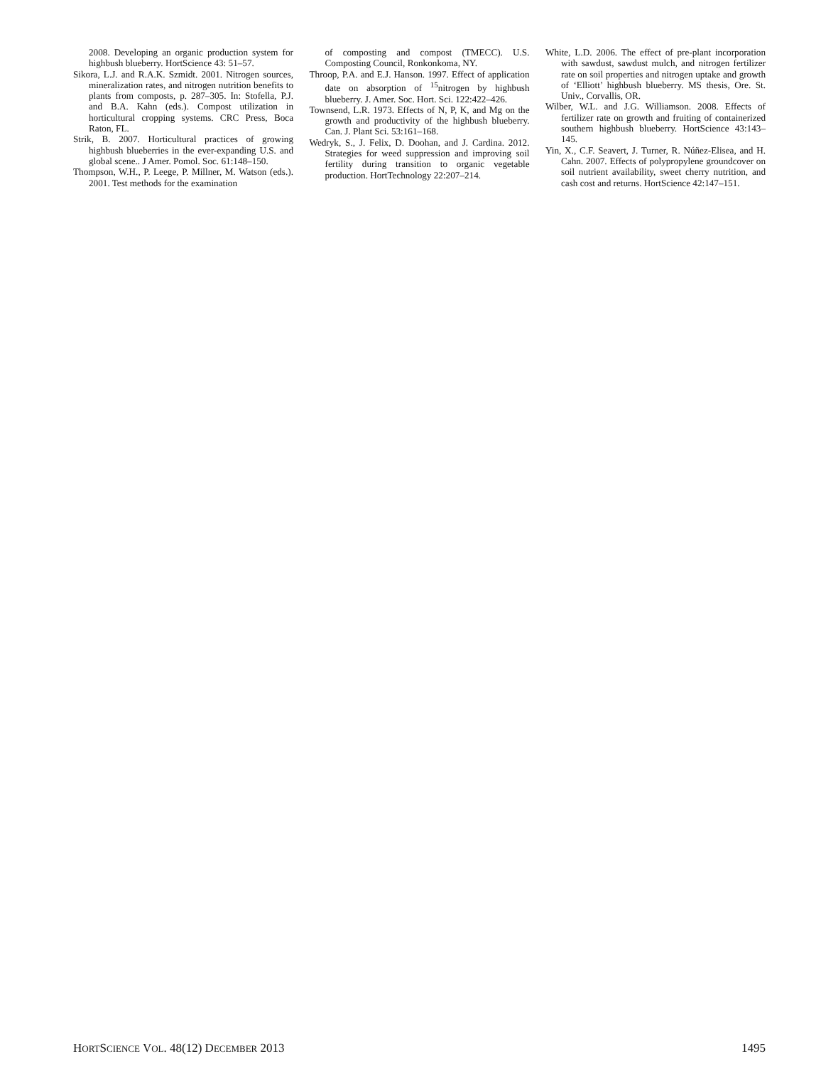2008. Developing an organic production system for highbush blueberry. HortScience 43: 51–57.
Sikora, L.J. and R.A.K. Szmidt. 2001. Nitrogen sources, mineralization rates, and nitrogen nutrition benefits to plants from composts, p. 287–305. In: Stofella, P.J. and B.A. Kahn (eds.). Compost utilization in horticultural cropping systems. CRC Press, Boca Raton, FL.
Strik, B. 2007. Horticultural practices of growing highbush blueberries in the ever-expanding U.S. and global scene.. J Amer. Pomol. Soc. 61:148–150.
Thompson, W.H., P. Leege, P. Millner, M. Watson (eds.). 2001. Test methods for the examination
of composting and compost (TMECC). U.S. Composting Council, Ronkonkoma, NY.
Throop, P.A. and E.J. Hanson. 1997. Effect of application date on absorption of <sup>15</sup>nitrogen by highbush blueberry. J. Amer. Soc. Hort. Sci. 122:422–426.
Townsend, L.R. 1973. Effects of N, P, K, and Mg on the growth and productivity of the highbush blueberry. Can. J. Plant Sci. 53:161–168.
Wedryk, S., J. Felix, D. Doohan, and J. Cardina. 2012. Strategies for weed suppression and improving soil fertility during transition to organic vegetable production. HortTechnology 22:207–214.
White, L.D. 2006. The effect of pre-plant incorporation with sawdust, sawdust mulch, and nitrogen fertilizer rate on soil properties and nitrogen uptake and growth of ‘Elliott’ highbush blueberry. MS thesis, Ore. St. Univ., Corvallis, OR.
Wilber, W.L. and J.G. Williamson. 2008. Effects of fertilizer rate on growth and fruiting of containerized southern highbush blueberry. HortScience 43:143–145.
Yin, X., C.F. Seavert, J. Turner, R. Núñez-Elisea, and H. Cahn. 2007. Effects of polypropylene groundcover on soil nutrient availability, sweet cherry nutrition, and cash cost and returns. HortScience 42:147–151.
HORTSCIENCE VOL. 48(12) DECEMBER 2013 1495